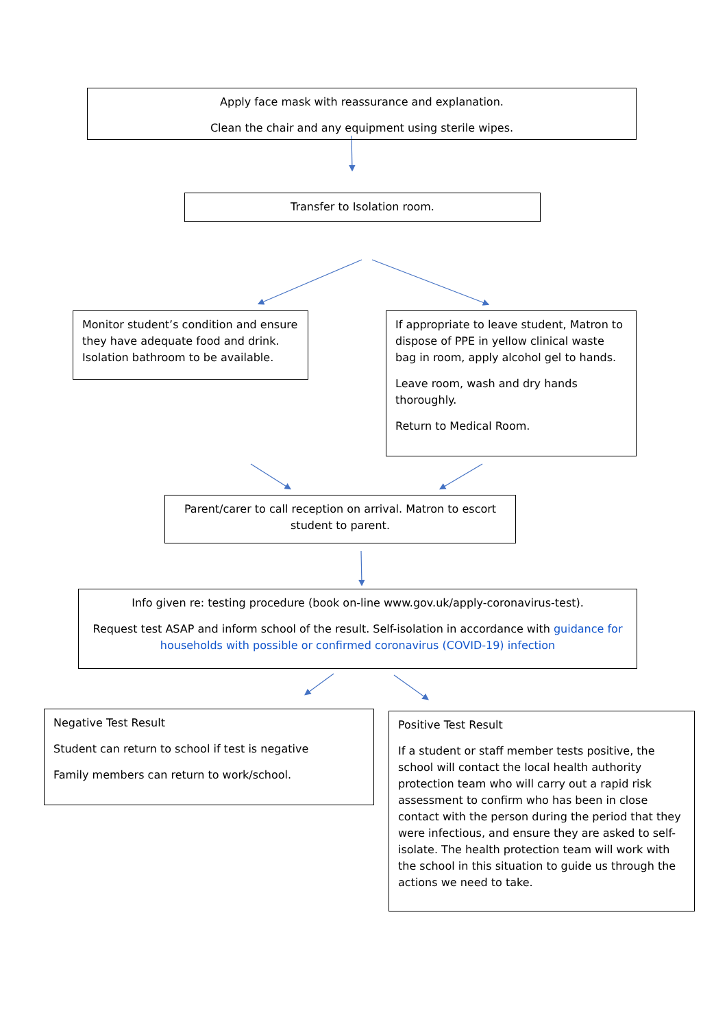Apply face mask with reassurance and explanation.
Clean the chair and any equipment using sterile wipes.
Transfer to Isolation room.
Monitor student’s condition and ensure they have adequate food and drink. Isolation bathroom to be available.
If appropriate to leave student, Matron to dispose of PPE in yellow clinical waste bag in room, apply alcohol gel to hands.
Leave room, wash and dry hands thoroughly.
Return to Medical Room.
Parent/carer to call reception on arrival. Matron to escort student to parent.
Info given re: testing procedure (book on-line www.gov.uk/apply-coronavirus-test).
Request test ASAP and inform school of the result. Self-isolation in accordance with guidance for households with possible or confirmed coronavirus (COVID-19) infection
Negative Test Result
Student can return to school if test is negative
Family members can return to work/school.
Positive Test Result
If a student or staff member tests positive, the school will contact the local health authority protection team who will carry out a rapid risk assessment to confirm who has been in close contact with the person during the period that they were infectious, and ensure they are asked to self-isolate. The health protection team will work with the school in this situation to guide us through the actions we need to take.